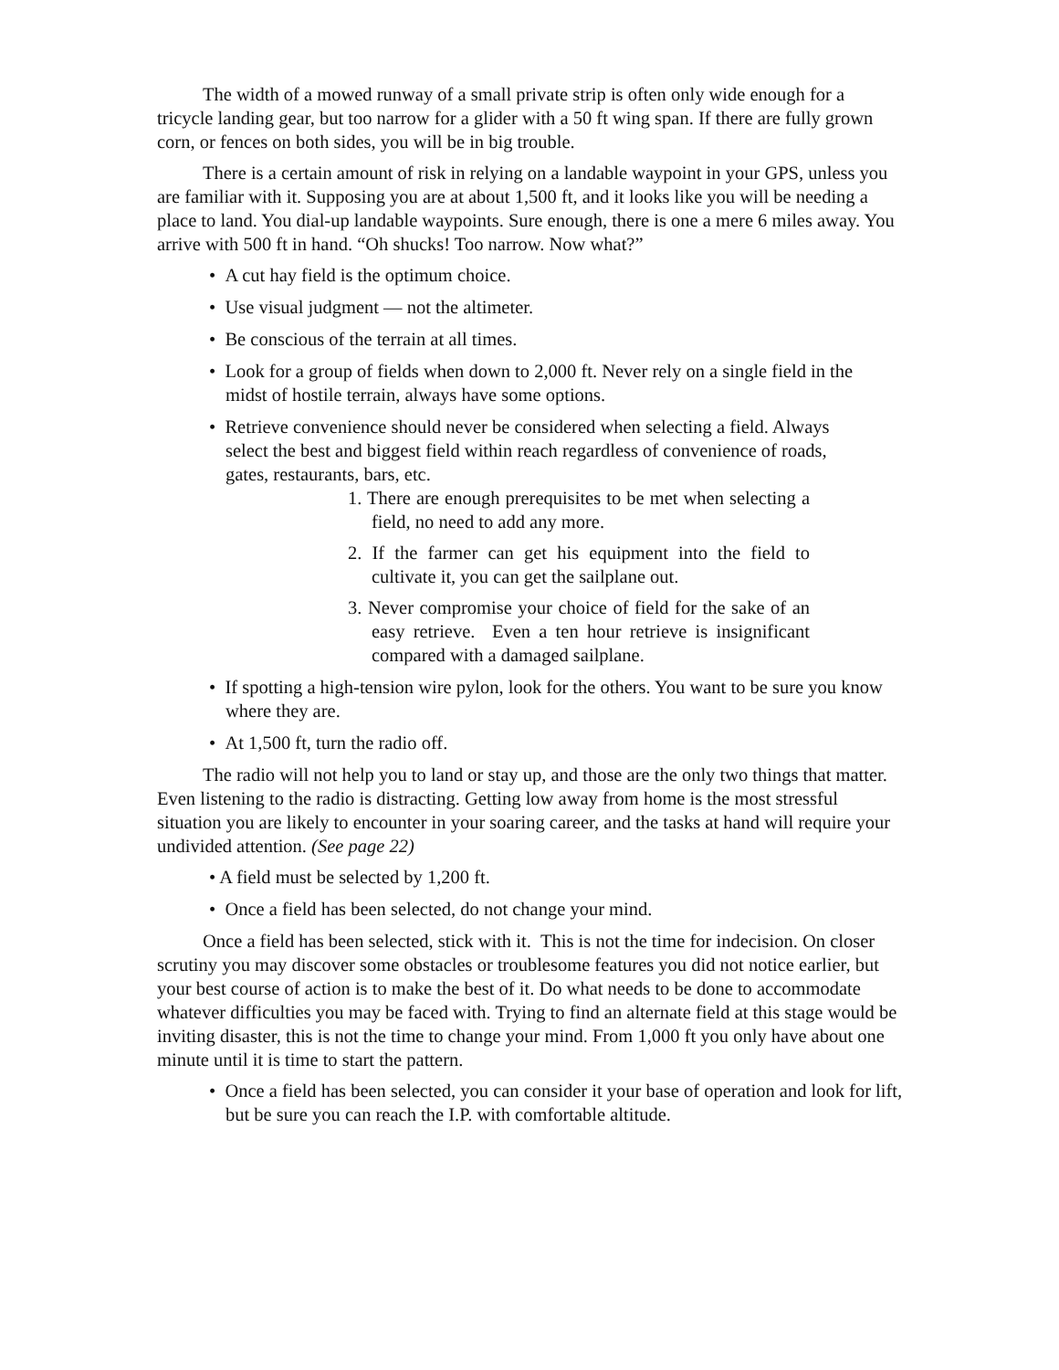The width of a mowed runway of a small private strip is often only wide enough for a tricycle landing gear, but too narrow for a glider with a 50 ft wing span. If there are fully grown corn, or fences on both sides, you will be in big trouble.
There is a certain amount of risk in relying on a landable waypoint in your GPS, unless you are familiar with it. Supposing you are at about 1,500 ft, and it looks like you will be needing a place to land. You dial-up landable waypoints. Sure enough, there is one a mere 6 miles away. You arrive with 500 ft in hand. “Oh shucks! Too narrow. Now what?”
• A cut hay field is the optimum choice.
• Use visual judgment ― not the altimeter.
• Be conscious of the terrain at all times.
• Look for a group of fields when down to 2,000 ft. Never rely on a single field in the midst of hostile terrain, always have some options.
• Retrieve convenience should never be considered when selecting a field. Always select the best and biggest field within reach regardless of convenience of roads, gates, restaurants, bars, etc.
1. There are enough prerequisites to be met when selecting a field, no need to add any more.
2. If the farmer can get his equipment into the field to cultivate it, you can get the sailplane out.
3. Never compromise your choice of field for the sake of an easy retrieve. Even a ten hour retrieve is insignificant compared with a damaged sailplane.
• If spotting a high-tension wire pylon, look for the others. You want to be sure you know where they are.
• At 1,500 ft, turn the radio off.
The radio will not help you to land or stay up, and those are the only two things that matter. Even listening to the radio is distracting. Getting low away from home is the most stressful situation you are likely to encounter in your soaring career, and the tasks at hand will require your undivided attention. (See page 22)
• A field must be selected by 1,200 ft.
• Once a field has been selected, do not change your mind.
Once a field has been selected, stick with it. This is not the time for indecision. On closer scrutiny you may discover some obstacles or troublesome features you did not notice earlier, but your best course of action is to make the best of it. Do what needs to be done to accommodate whatever difficulties you may be faced with. Trying to find an alternate field at this stage would be inviting disaster, this is not the time to change your mind. From 1,000 ft you only have about one minute until it is time to start the pattern.
• Once a field has been selected, you can consider it your base of operation and look for lift, but be sure you can reach the I.P. with comfortable altitude.